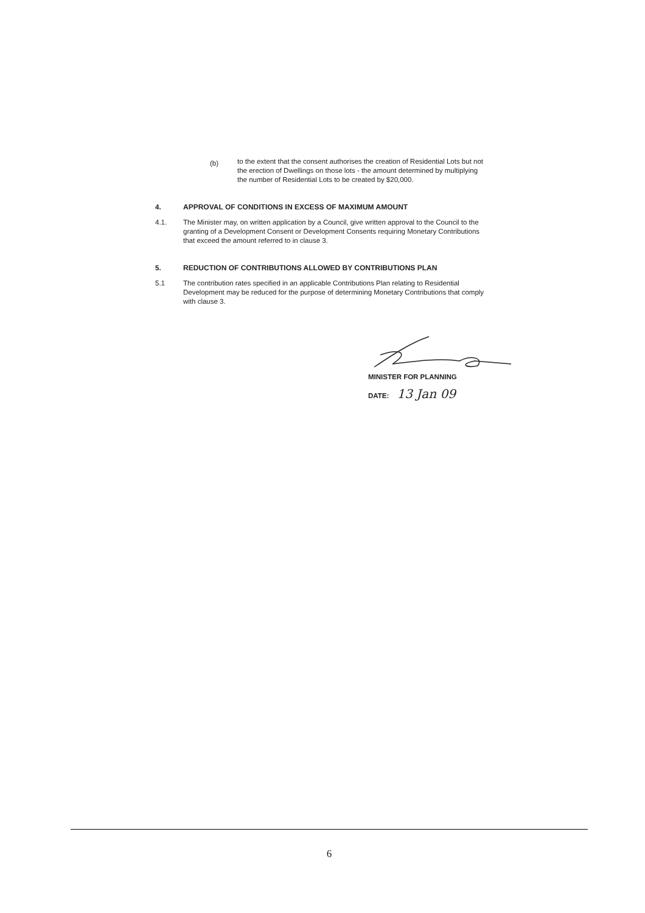(b)
to the extent that the consent authorises the creation of Residential Lots but not the erection of Dwellings on those lots - the amount determined by multiplying the number of Residential Lots to be created by $20,000.
4. APPROVAL OF CONDITIONS IN EXCESS OF MAXIMUM AMOUNT
4.1. The Minister may, on written application by a Council, give written approval to the Council to the granting of a Development Consent or Development Consents requiring Monetary Contributions that exceed the amount referred to in clause 3.
5. REDUCTION OF CONTRIBUTIONS ALLOWED BY CONTRIBUTIONS PLAN
5.1 The contribution rates specified in an applicable Contributions Plan relating to Residential Development may be reduced for the purpose of determining Monetary Contributions that comply with clause 3.
MINISTER FOR PLANNING
DATE: 13 Jan 09
6